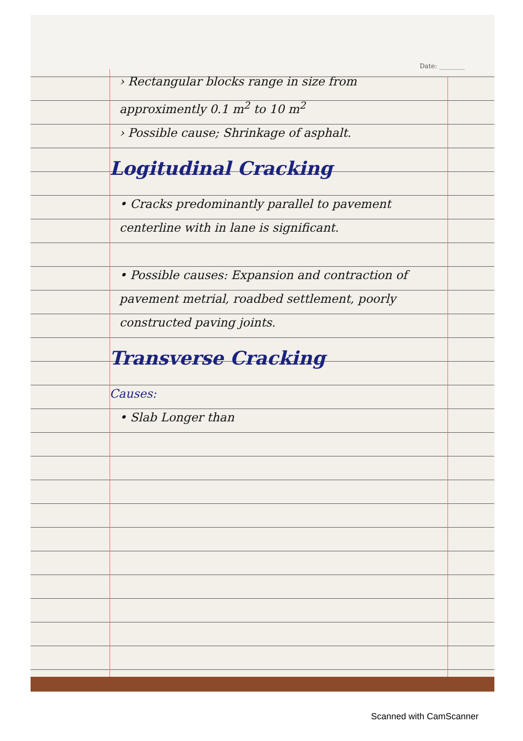Date: ________
› Rectangular blocks range in size from approximently 0.1 m<sup>2</sup> to 10 m<sup>2</sup>
› Possible cause; Shrinkage of asphalt.
Logitudinal Cracking
• Cracks predominantly parallel to pavement centerline with in lane is significant.
• Possible causes: Expansion and contraction of pavement metrial, roadbed settlement, poorly constructed paving joints.
Transverse Cracking
Causes:
• Slab Longer than
Scanned with CamScanner